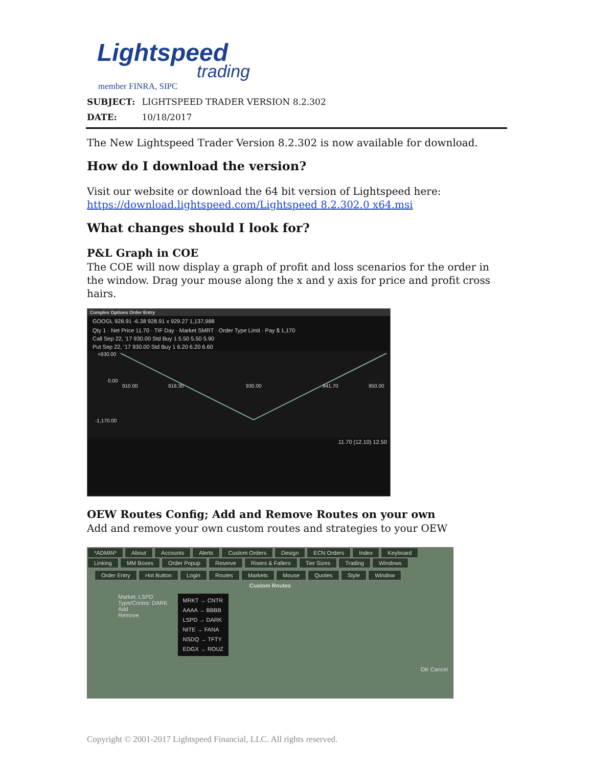Lightspeed
trading
member FINRA, SIPC
SUBJECT: LIGHTSPEED TRADER VERSION 8.2.302
DATE: 10/18/2017
The New Lightspeed Trader Version 8.2.302 is now available for download.
How do I download the version?
Visit our website or download the 64 bit version of Lightspeed here:
https://download.lightspeed.com/Lightspeed 8.2.302.0 x64.msi
What changes should I look for?
P&L Graph in COE
The COE will now display a graph of profit and loss scenarios for the order in the window. Drag your mouse along the x and y axis for price and profit cross hairs.
Complex Options Order Entry
GOOGL 928.91 -6.38 928.91 x 929.27 1,137,988
Qty 1 · Net Price 11.70 · TIF Day · Market SMRT · Order Type Limit · Pay $ 1,170
Call Sep 22, '17 930.00 Std Buy 1 5.50 5.50 5.90
Put Sep 22, '17 930.00 Std Buy 1 6.20 6.20 6.60
+830.00
0.00
-1,170.00
910.00
918.30
930.00
941.70
950.00
11.70 (12.10) 12.50
OEW Routes Config; Add and Remove Routes on your own
Add and remove your own custom routes and strategies to your OEW
*ADMIN* About Accounts Alerts Custom Orders Design ECN Orders Index Keyboard
Linking MM Boxes Order Popup Reserve Risers & Fallers Tier Sizes Trading Windows
Order Entry Hot Button Login Routes Markets Mouse Quotes Style Window
Custom Routes
Market: LSPD
Type/Contra: DARK
Add
Remove
MRKT → CNTR
AAAA → BBBB
LSPD → DARK
NITE → FANA
NSDQ → TFTY
EDGX → ROUZ
OK Cancel
Copyright © 2001-2017 Lightspeed Financial, LLC. All rights reserved.